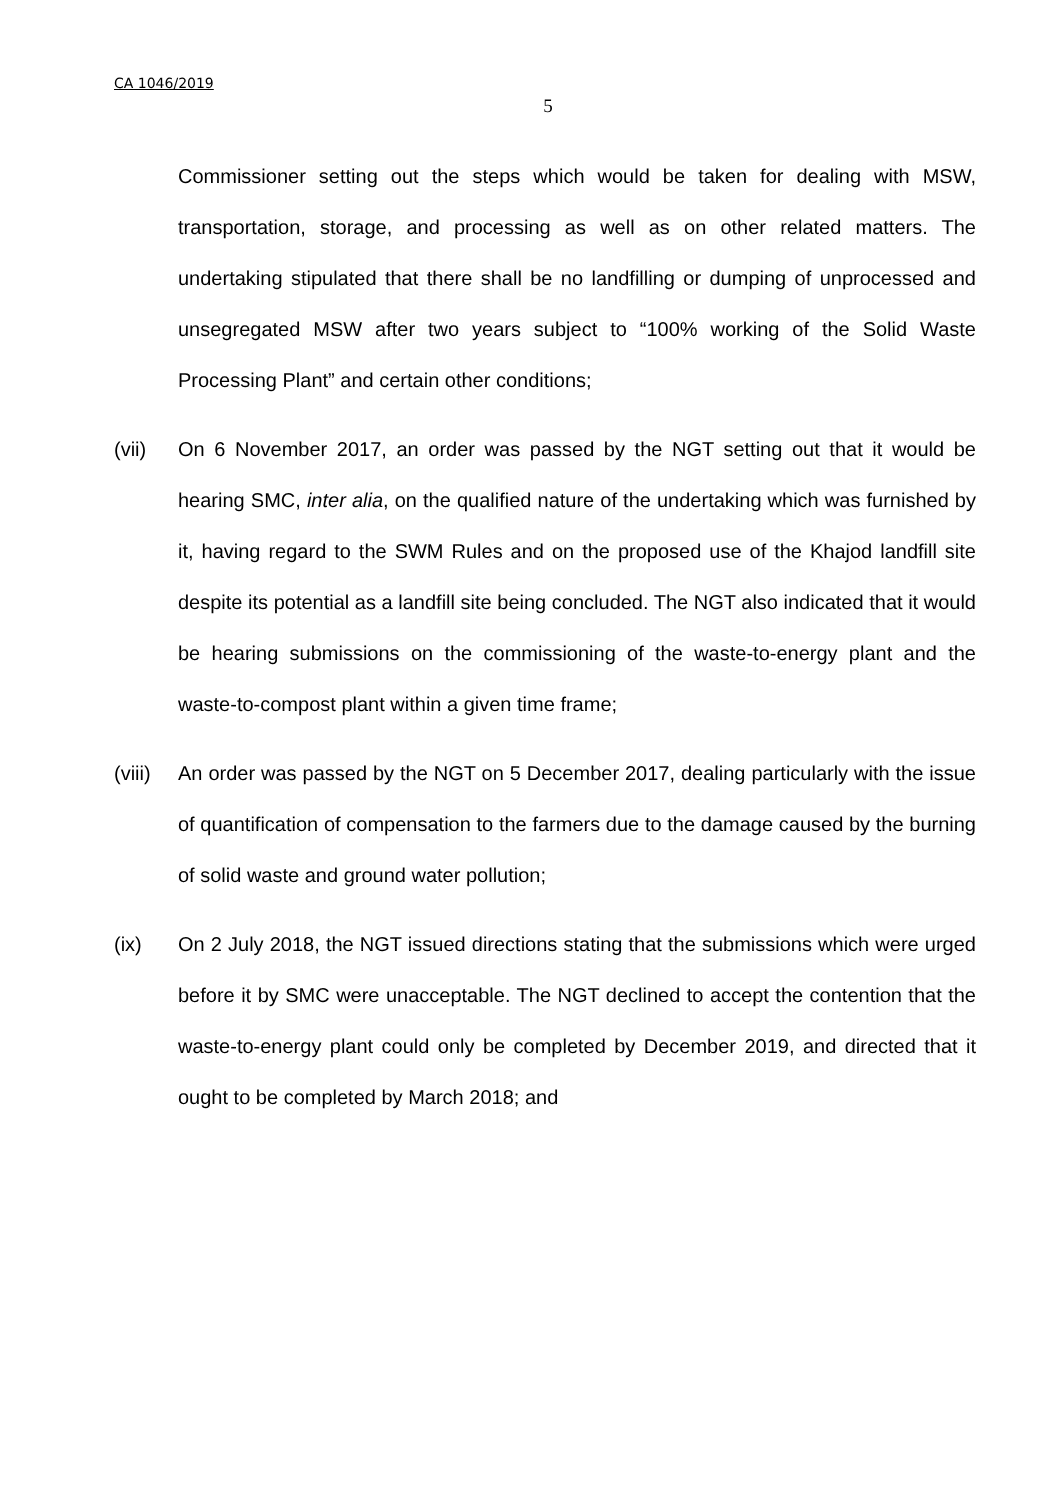CA 1046/2019
5
Commissioner setting out the steps which would be taken for dealing with MSW, transportation, storage, and processing as well as on other related matters. The undertaking stipulated that there shall be no landfilling or dumping of unprocessed and unsegregated MSW after two years subject to “100% working of the Solid Waste Processing Plant” and certain other conditions;
(vii) On 6 November 2017, an order was passed by the NGT setting out that it would be hearing SMC, inter alia, on the qualified nature of the undertaking which was furnished by it, having regard to the SWM Rules and on the proposed use of the Khajod landfill site despite its potential as a landfill site being concluded. The NGT also indicated that it would be hearing submissions on the commissioning of the waste-to-energy plant and the waste-to-compost plant within a given time frame;
(viii)
An order was passed by the NGT on 5 December 2017, dealing particularly with the issue of quantification of compensation to the farmers due to the damage caused by the burning of solid waste and ground water pollution;
(ix) On 2 July 2018, the NGT issued directions stating that the submissions which were urged before it by SMC were unacceptable. The NGT declined to accept the contention that the waste-to-energy plant could only be completed by December 2019, and directed that it ought to be completed by March 2018; and